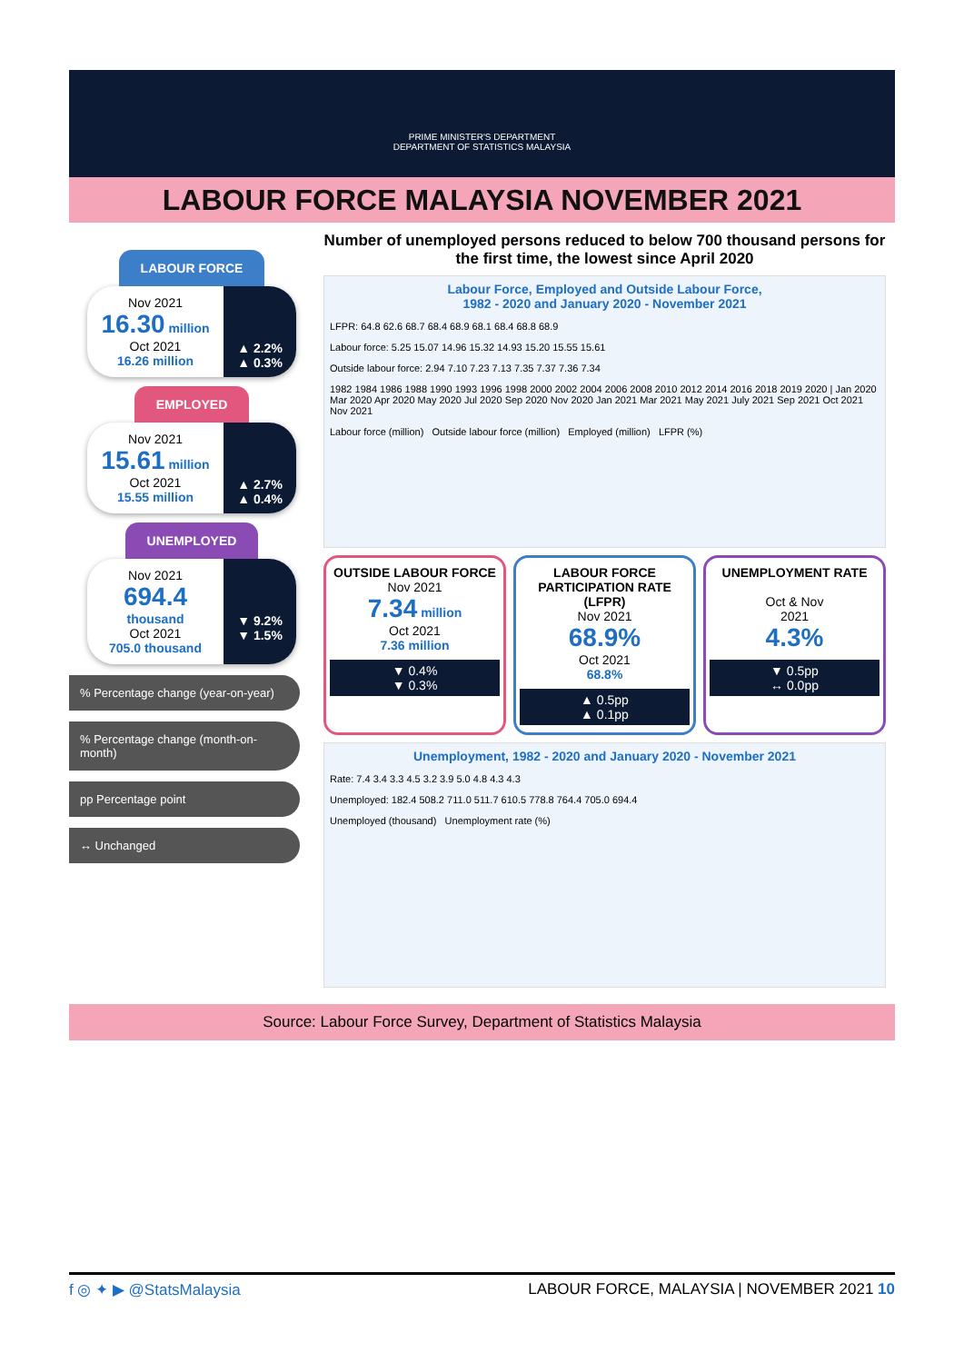PRIME MINISTER'S DEPARTMENT
DEPARTMENT OF STATISTICS MALAYSIA
LABOUR FORCE MALAYSIA NOVEMBER 2021
LABOUR FORCE
Nov 2021
16.30 million
Oct 2021
16.26 million
▲ 2.2%
▲ 0.3%
EMPLOYED
Nov 2021
15.61 million
Oct 2021
15.55 million
▲ 2.7%
▲ 0.4%
UNEMPLOYED
Nov 2021
694.4 thousand
Oct 2021
705.0 thousand
▼ 9.2%
▼ 1.5%
% Percentage change (year-on-year)
% Percentage change (month-on-month)
pp Percentage point
↔ Unchanged
Number of unemployed persons reduced to below 700 thousand persons for the first time, the lowest since April 2020
Labour Force, Employed and Outside Labour Force,
1982 - 2020 and January 2020 - November 2021
LFPR: 64.8 62.6 68.7 68.4 68.9 68.1 68.4 68.8 68.9
Labour force: 5.25 15.07 14.96 15.32 14.93 15.20 15.55 15.61
Outside labour force: 2.94 7.10 7.23 7.13 7.35 7.37 7.36 7.34
1982 1984 1986 1988 1990 1993 1996 1998 2000 2002 2004 2006 2008 2010 2012 2014 2016 2018 2019 2020 | Jan 2020 Mar 2020 Apr 2020 May 2020 Jul 2020 Sep 2020 Nov 2020 Jan 2021 Mar 2021 May 2021 July 2021 Sep 2021 Oct 2021 Nov 2021
Labour force (million) Outside labour force (million) Employed (million) LFPR (%)
OUTSIDE LABOUR FORCE
Nov 2021
7.34 million
Oct 2021
7.36 million
▼ 0.4%
▼ 0.3%
LABOUR FORCE PARTICIPATION RATE (LFPR)
Nov 2021
68.9%
Oct 2021
68.8%
▲ 0.5pp
▲ 0.1pp
UNEMPLOYMENT RATE
Oct & Nov
2021
4.3%
▼ 0.5pp
↔ 0.0pp
Unemployment, 1982 - 2020 and January 2020 - November 2021
Rate: 7.4 3.4 3.3 4.5 3.2 3.9 5.0 4.8 4.3 4.3
Unemployed: 182.4 508.2 711.0 511.7 610.5 778.8 764.4 705.0 694.4
Unemployed (thousand) Unemployment rate (%)
Source: Labour Force Survey, Department of Statistics Malaysia
f ◎ ✦ ▶ @StatsMalaysia LABOUR FORCE, MALAYSIA | NOVEMBER 2021 10